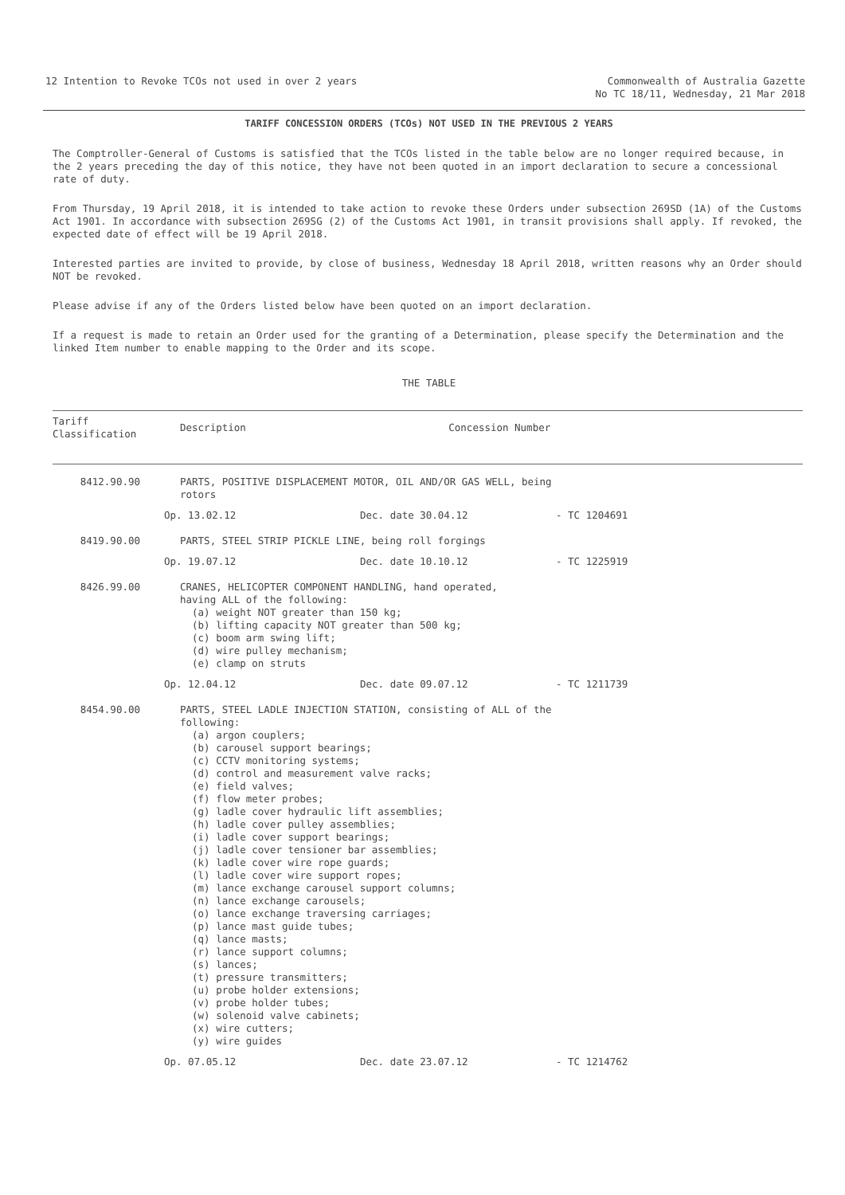12 Intention to Revoke TCOs not used in over 2 years
Commonwealth of Australia Gazette
No TC 18/11, Wednesday, 21 Mar 2018
TARIFF CONCESSION ORDERS (TCOs) NOT USED IN THE PREVIOUS 2 YEARS
The Comptroller-General of Customs is satisfied that the TCOs listed in the table below are no longer required because, in the 2 years preceding the day of this notice, they have not been quoted in an import declaration to secure a concessional rate of duty.
From Thursday, 19 April 2018, it is intended to take action to revoke these Orders under subsection 269SD (1A) of the Customs Act 1901. In accordance with subsection 269SG (2) of the Customs Act 1901, in transit provisions shall apply. If revoked, the expected date of effect will be 19 April 2018.
Interested parties are invited to provide, by close of business, Wednesday 18 April 2018, written reasons why an Order should NOT be revoked.
Please advise if any of the Orders listed below have been quoted on an import declaration.
If a request is made to retain an Order used for the granting of a Determination, please specify the Determination and the linked Item number to enable mapping to the Order and its scope.
THE TABLE
| Tariff Classification | Description | Concession Number |
| --- | --- | --- |
| 8412.90.90 | PARTS, POSITIVE DISPLACEMENT MOTOR, OIL AND/OR GAS WELL, being rotors | |
| | Op. 13.02.12 Dec. date 30.04.12 - TC 1204691 | |
| 8419.90.00 | PARTS, STEEL STRIP PICKLE LINE, being roll forgings | |
| | Op. 19.07.12 Dec. date 10.10.12 - TC 1225919 | |
| 8426.99.00 | CRANES, HELICOPTER COMPONENT HANDLING, hand operated, having ALL of the following: (a) weight NOT greater than 150 kg; (b) lifting capacity NOT greater than 500 kg; (c) boom arm swing lift; (d) wire pulley mechanism; (e) clamp on struts | |
| | Op. 12.04.12 Dec. date 09.07.12 - TC 1211739 | |
| 8454.90.00 | PARTS, STEEL LADLE INJECTION STATION, consisting of ALL of the following: (a) argon couplers; (b) carousel support bearings; (c) CCTV monitoring systems; (d) control and measurement valve racks; (e) field valves; (f) flow meter probes; (g) ladle cover hydraulic lift assemblies; (h) ladle cover pulley assemblies; (i) ladle cover support bearings; (j) ladle cover tensioner bar assemblies; (k) ladle cover wire rope guards; (l) ladle cover wire support ropes; (m) lance exchange carousel support columns; (n) lance exchange carousels; (o) lance exchange traversing carriages; (p) lance mast guide tubes; (q) lance masts; (r) lance support columns; (s) lances; (t) pressure transmitters; (u) probe holder extensions; (v) probe holder tubes; (w) solenoid valve cabinets; (x) wire cutters; (y) wire guides | |
| | Op. 07.05.12 Dec. date 23.07.12 - TC 1214762 | |